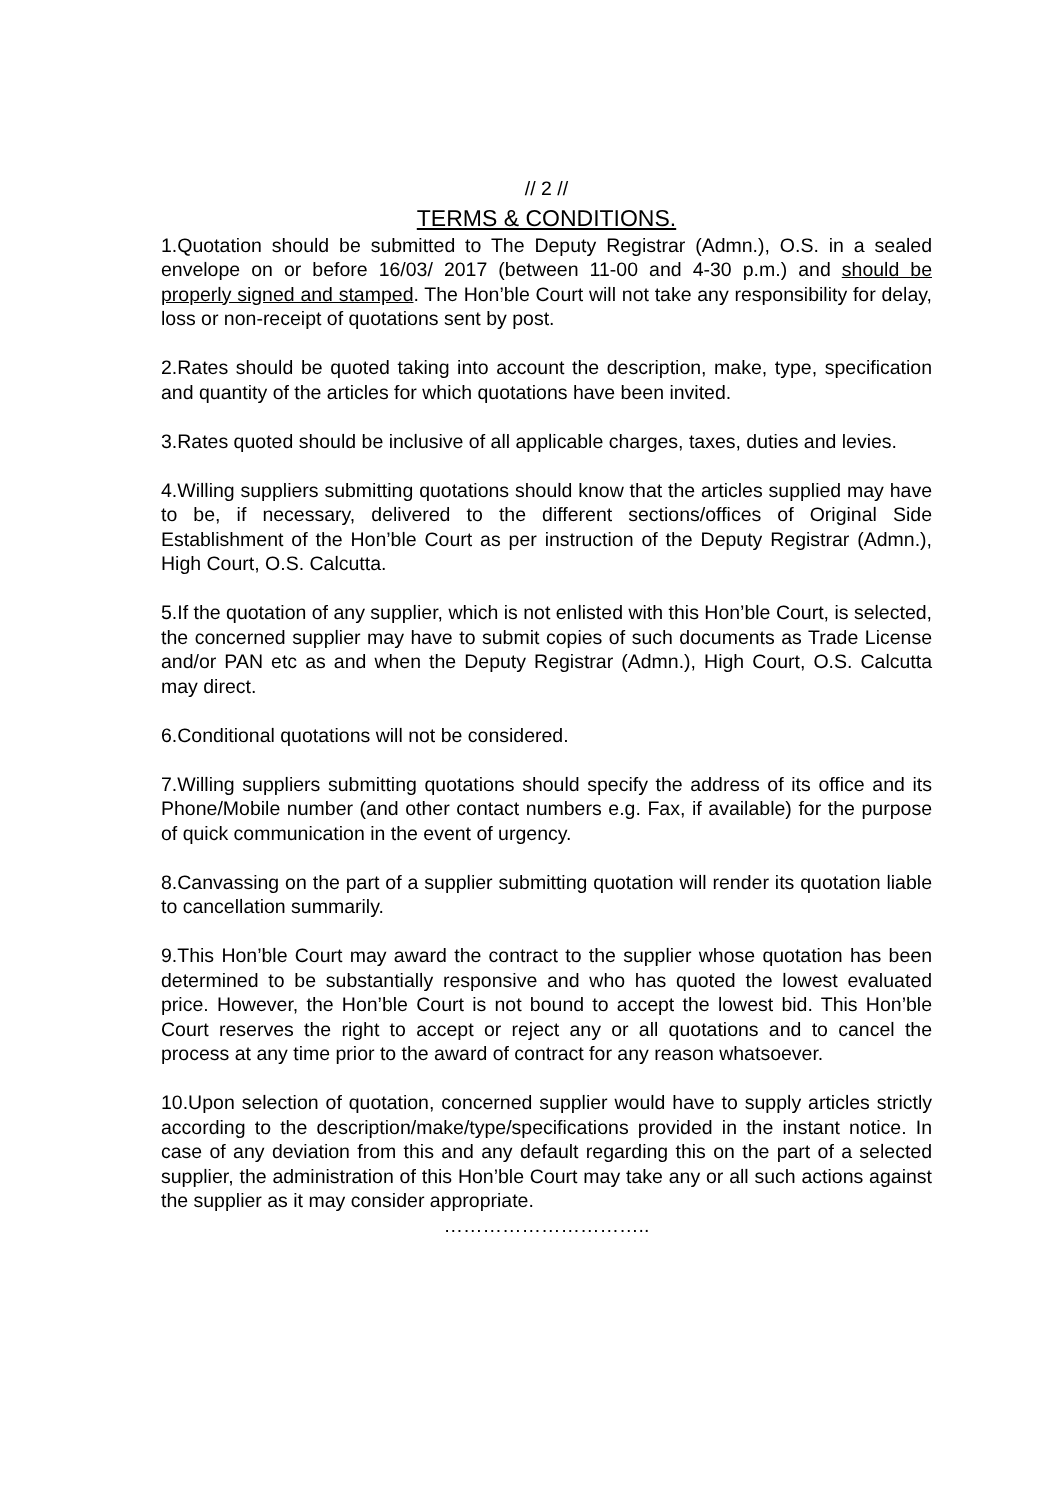// 2 //
TERMS & CONDITIONS.
1.Quotation should be submitted to The Deputy Registrar (Admn.), O.S. in a sealed envelope on or before 16/03/ 2017 (between 11-00 and 4-30 p.m.) and should be properly signed and stamped. The Hon’ble Court will not take any responsibility for delay, loss or non-receipt of quotations sent by post.
2.Rates should be quoted taking into account the description, make, type, specification and quantity of the articles for which quotations have been invited.
3.Rates quoted should be inclusive of all applicable charges, taxes, duties and levies.
4.Willing suppliers submitting quotations should know that the articles supplied may have to be, if necessary, delivered to the different sections/offices of Original Side Establishment of the Hon’ble Court as per instruction of the Deputy Registrar (Admn.), High Court, O.S. Calcutta.
5.If the quotation of any supplier, which is not enlisted with this Hon’ble Court, is selected, the concerned supplier may have to submit copies of such documents as Trade License and/or PAN etc as and when the Deputy Registrar (Admn.), High Court, O.S. Calcutta may direct.
6.Conditional quotations will not be considered.
7.Willing suppliers submitting quotations should specify the address of its office and its Phone/Mobile number (and other contact numbers e.g. Fax, if available) for the purpose of quick communication in the event of urgency.
8.Canvassing on the part of a supplier submitting quotation will render its quotation liable to cancellation summarily.
9.This Hon’ble Court may award the contract to the supplier whose quotation has been determined to be substantially responsive and who has quoted the lowest evaluated price. However, the Hon’ble Court is not bound to accept the lowest bid. This Hon’ble Court reserves the right to accept or reject any or all quotations and to cancel the process at any time prior to the award of contract for any reason whatsoever.
10.Upon selection of quotation, concerned supplier would have to supply articles strictly according to the description/make/type/specifications provided in the instant notice. In case of any deviation from this and any default regarding this on the part of a selected supplier, the administration of this Hon’ble Court may take any or all such actions against the supplier as it may consider appropriate.
…………………………..